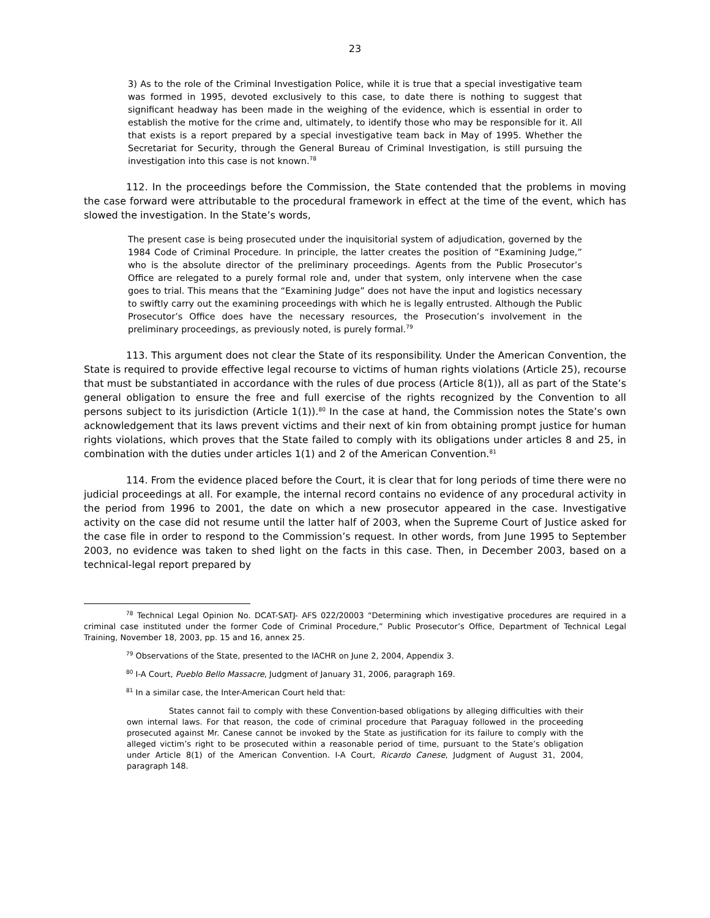23
3) As to the role of the Criminal Investigation Police, while it is true that a special investigative team was formed in 1995, devoted exclusively to this case, to date there is nothing to suggest that significant headway has been made in the weighing of the evidence, which is essential in order to establish the motive for the crime and, ultimately, to identify those who may be responsible for it. All that exists is a report prepared by a special investigative team back in May of 1995. Whether the Secretariat for Security, through the General Bureau of Criminal Investigation, is still pursuing the investigation into this case is not known.<sup>78</sup>
112. In the proceedings before the Commission, the State contended that the problems in moving the case forward were attributable to the procedural framework in effect at the time of the event, which has slowed the investigation. In the State’s words,
The present case is being prosecuted under the inquisitorial system of adjudication, governed by the 1984 Code of Criminal Procedure. In principle, the latter creates the position of “Examining Judge,” who is the absolute director of the preliminary proceedings. Agents from the Public Prosecutor’s Office are relegated to a purely formal role and, under that system, only intervene when the case goes to trial. This means that the “Examining Judge” does not have the input and logistics necessary to swiftly carry out the examining proceedings with which he is legally entrusted. Although the Public Prosecutor’s Office does have the necessary resources, the Prosecution’s involvement in the preliminary proceedings, as previously noted, is purely formal.<sup>79</sup>
113. This argument does not clear the State of its responsibility. Under the American Convention, the State is required to provide effective legal recourse to victims of human rights violations (Article 25), recourse that must be substantiated in accordance with the rules of due process (Article 8(1)), all as part of the State’s general obligation to ensure the free and full exercise of the rights recognized by the Convention to all persons subject to its jurisdiction (Article 1(1)).<sup>80</sup> In the case at hand, the Commission notes the State’s own acknowledgement that its laws prevent victims and their next of kin from obtaining prompt justice for human rights violations, which proves that the State failed to comply with its obligations under articles 8 and 25, in combination with the duties under articles 1(1) and 2 of the American Convention.<sup>81</sup>
114. From the evidence placed before the Court, it is clear that for long periods of time there were no judicial proceedings at all. For example, the internal record contains no evidence of any procedural activity in the period from 1996 to 2001, the date on which a new prosecutor appeared in the case. Investigative activity on the case did not resume until the latter half of 2003, when the Supreme Court of Justice asked for the case file in order to respond to the Commission’s request. In other words, from June 1995 to September 2003, no evidence was taken to shed light on the facts in this case. Then, in December 2003, based on a technical-legal report prepared by
<sup>78</sup> Technical Legal Opinion No. DCAT-SATJ- AFS 022/20003 “Determining which investigative procedures are required in a criminal case instituted under the former Code of Criminal Procedure,” Public Prosecutor’s Office, Department of Technical Legal Training, November 18, 2003, pp. 15 and 16, annex 25.
<sup>79</sup> Observations of the State, presented to the IACHR on June 2, 2004, Appendix 3.
<sup>80</sup> I-A Court, Pueblo Bello Massacre, Judgment of January 31, 2006, paragraph 169.
<sup>81</sup> In a similar case, the Inter-American Court held that:
States cannot fail to comply with these Convention-based obligations by alleging difficulties with their own internal laws. For that reason, the code of criminal procedure that Paraguay followed in the proceeding prosecuted against Mr. Canese cannot be invoked by the State as justification for its failure to comply with the alleged victim’s right to be prosecuted within a reasonable period of time, pursuant to the State’s obligation under Article 8(1) of the American Convention. I-A Court, Ricardo Canese, Judgment of August 31, 2004, paragraph 148.